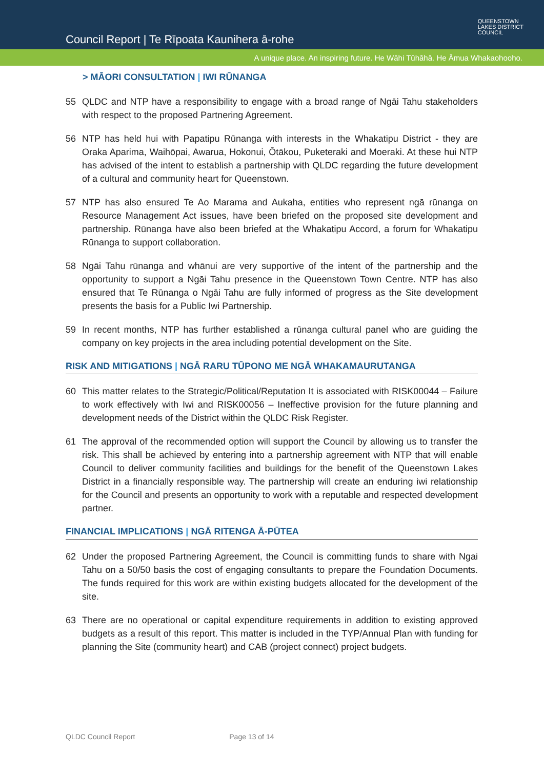Council Report | Te Rīpoata Kaunihera ā-rohe
QUEENSTOWN
LAKES DISTRICT
COUNCIL
A unique place. An inspiring future. He Wāhi Tūhāhā. He Āmua Whakaohooho.
> MĀORI CONSULTATION | IWI RŪNANGA
55 QLDC and NTP have a responsibility to engage with a broad range of Ngāi Tahu stakeholders with respect to the proposed Partnering Agreement.
56 NTP has held hui with Papatipu Rūnanga with interests in the Whakatipu District - they are Oraka Aparima, Waihōpai, Awarua, Hokonui, Ōtākou, Puketeraki and Moeraki. At these hui NTP has advised of the intent to establish a partnership with QLDC regarding the future development of a cultural and community heart for Queenstown.
57 NTP has also ensured Te Ao Marama and Aukaha, entities who represent ngā rūnanga on Resource Management Act issues, have been briefed on the proposed site development and partnership. Rūnanga have also been briefed at the Whakatipu Accord, a forum for Whakatipu Rūnanga to support collaboration.
58 Ngāi Tahu rūnanga and whānui are very supportive of the intent of the partnership and the opportunity to support a Ngāi Tahu presence in the Queenstown Town Centre. NTP has also ensured that Te Rūnanga o Ngāi Tahu are fully informed of progress as the Site development presents the basis for a Public Iwi Partnership.
59 In recent months, NTP has further established a rūnanga cultural panel who are guiding the company on key projects in the area including potential development on the Site.
RISK AND MITIGATIONS | NGĀ RARU TŪPONO ME NGĀ WHAKAMAURUTANGA
60 This matter relates to the Strategic/Political/Reputation It is associated with RISK00044 – Failure to work effectively with Iwi and RISK00056 – Ineffective provision for the future planning and development needs of the District within the QLDC Risk Register.
61 The approval of the recommended option will support the Council by allowing us to transfer the risk. This shall be achieved by entering into a partnership agreement with NTP that will enable Council to deliver community facilities and buildings for the benefit of the Queenstown Lakes District in a financially responsible way. The partnership will create an enduring iwi relationship for the Council and presents an opportunity to work with a reputable and respected development partner.
FINANCIAL IMPLICATIONS | NGĀ RITENGA Ā-PŪTEA
62 Under the proposed Partnering Agreement, the Council is committing funds to share with Ngai Tahu on a 50/50 basis the cost of engaging consultants to prepare the Foundation Documents. The funds required for this work are within existing budgets allocated for the development of the site.
63 There are no operational or capital expenditure requirements in addition to existing approved budgets as a result of this report. This matter is included in the TYP/Annual Plan with funding for planning the Site (community heart) and CAB (project connect) project budgets.
QLDC Council Report Page 13 of 14